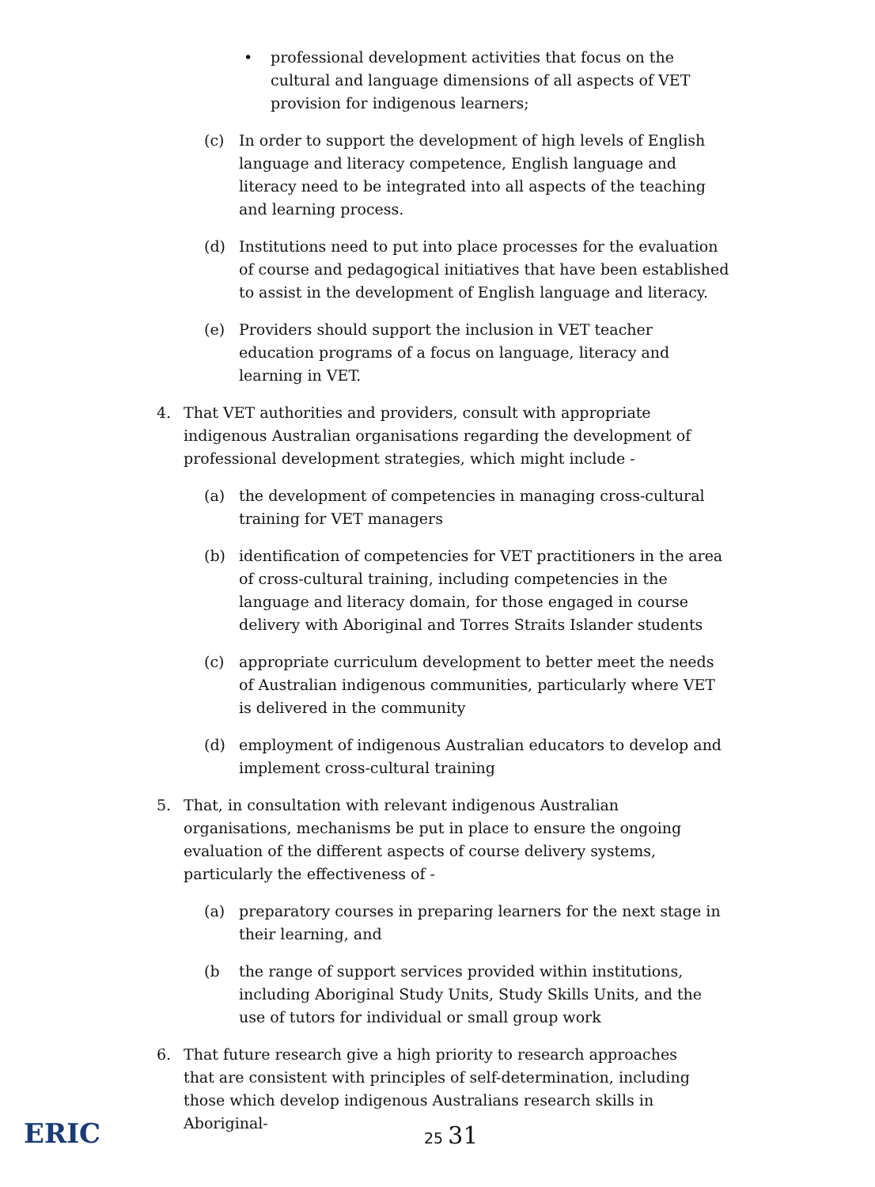• professional development activities that focus on the cultural and language dimensions of all aspects of VET provision for indigenous learners;
(c) In order to support the development of high levels of English language and literacy competence, English language and literacy need to be integrated into all aspects of the teaching and learning process.
(d) Institutions need to put into place processes for the evaluation of course and pedagogical initiatives that have been established to assist in the development of English language and literacy.
(e) Providers should support the inclusion in VET teacher education programs of a focus on language, literacy and learning in VET.
4. That VET authorities and providers, consult with appropriate indigenous Australian organisations regarding the development of professional development strategies, which might include -
(a) the development of competencies in managing cross-cultural training for VET managers
(b) identification of competencies for VET practitioners in the area of cross-cultural training, including competencies in the language and literacy domain, for those engaged in course delivery with Aboriginal and Torres Straits Islander students
(c) appropriate curriculum development to better meet the needs of Australian indigenous communities, particularly where VET is delivered in the community
(d) employment of indigenous Australian educators to develop and implement cross-cultural training
5. That, in consultation with relevant indigenous Australian organisations, mechanisms be put in place to ensure the ongoing evaluation of the different aspects of course delivery systems, particularly the effectiveness of -
(a) preparatory courses in preparing learners for the next stage in their learning, and
(b the range of support services provided within institutions, including Aboriginal Study Units, Study Skills Units, and the use of tutors for individual or small group work
6. That future research give a high priority to research approaches that are consistent with principles of self-determination, including those which develop indigenous Australians research skills in Aboriginal-
ERIC 25 31